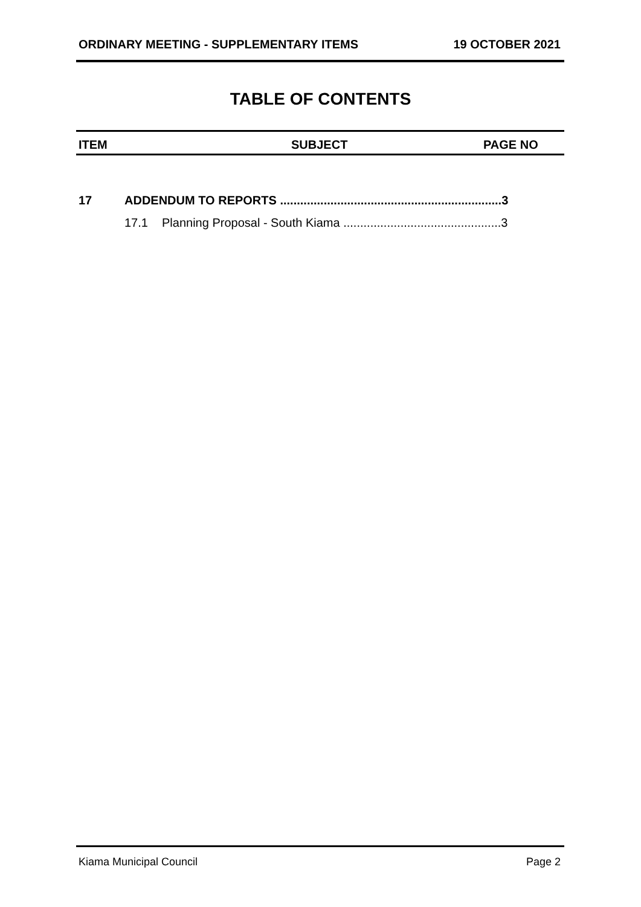ORDINARY MEETING - SUPPLEMENTARY ITEMS 19 OCTOBER 2021
TABLE OF CONTENTS
ITEM SUBJECT PAGE NO
17 ADDENDUM TO REPORTS ..................................................................3
17.1 Planning Proposal - South Kiama ...............................................3
Kiama Municipal Council Page 2